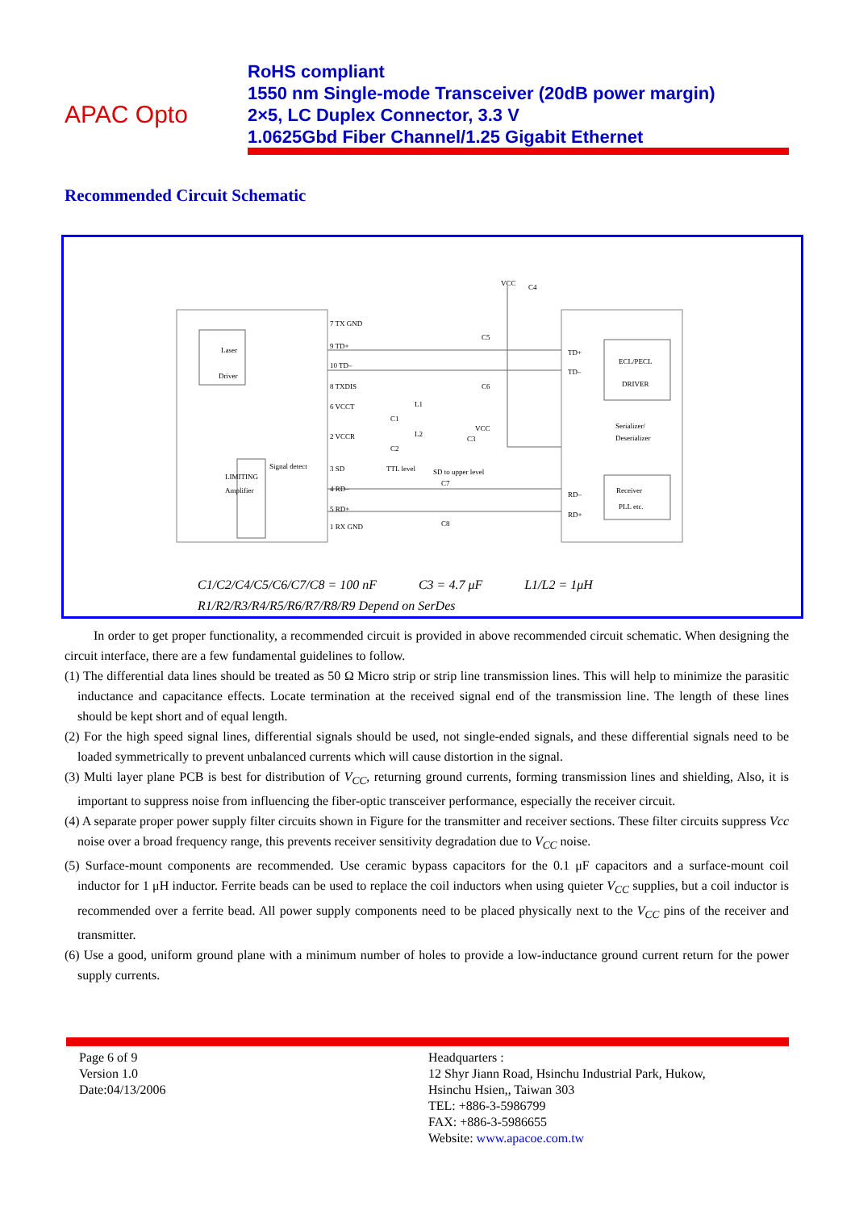APAC Opto
RoHS compliant
1550 nm Single-mode Transceiver (20dB power margin)
2×5, LC Duplex Connector, 3.3 V
1.0625Gbd Fiber Channel/1.25 Gigabit Ethernet
Recommended Circuit Schematic
Laser
Driver
7 TX GND
9 TD+
10 TD–
8 TXDIS
6 VCCT
2 VCCR
3 SD
4 RD–
5 RD+
1 RX GND
Signal detect
LIMITING
Amplifier
TTL level
SD to upper level
VCC
C4
C5
C6
L1
C1
L2
C2
VCC
C3
C7
C8
TD+
TD–
ECL/PECL
DRIVER
Serializer/
Deserializer
RD–
RD+
Receiver
PLL etc.
C1/C2/C4/C5/C6/C7/C8 = 100 nF C3 = 4.7 μF L1/L2 = 1μH
R1/R2/R3/R4/R5/R6/R7/R8/R9 Depend on SerDes
In order to get proper functionality, a recommended circuit is provided in above recommended circuit schematic. When designing the circuit interface, there are a few fundamental guidelines to follow.
(1) The differential data lines should be treated as 50 Ω Micro strip or strip line transmission lines. This will help to minimize the parasitic inductance and capacitance effects. Locate termination at the received signal end of the transmission line. The length of these lines should be kept short and of equal length.
(2) For the high speed signal lines, differential signals should be used, not single-ended signals, and these differential signals need to be loaded symmetrically to prevent unbalanced currents which will cause distortion in the signal.
(3) Multi layer plane PCB is best for distribution of V<sub>CC</sub>, returning ground currents, forming transmission lines and shielding, Also, it is important to suppress noise from influencing the fiber-optic transceiver performance, especially the receiver circuit.
(4) A separate proper power supply filter circuits shown in Figure for the transmitter and receiver sections. These filter circuits suppress Vcc noise over a broad frequency range, this prevents receiver sensitivity degradation due to V<sub>CC</sub> noise.
(5) Surface-mount components are recommended. Use ceramic bypass capacitors for the 0.1 μF capacitors and a surface-mount coil inductor for 1 μH inductor. Ferrite beads can be used to replace the coil inductors when using quieter V<sub>CC</sub> supplies, but a coil inductor is recommended over a ferrite bead. All power supply components need to be placed physically next to the V<sub>CC</sub> pins of the receiver and transmitter.
(6) Use a good, uniform ground plane with a minimum number of holes to provide a low-inductance ground current return for the power supply currents.
Page 6 of 9
Version 1.0
Date:04/13/2006
Headquarters :
12 Shyr Jiann Road, Hsinchu Industrial Park, Hukow,
Hsinchu Hsien,, Taiwan 303
TEL: +886-3-5986799
FAX: +886-3-5986655
Website: www.apacoe.com.tw